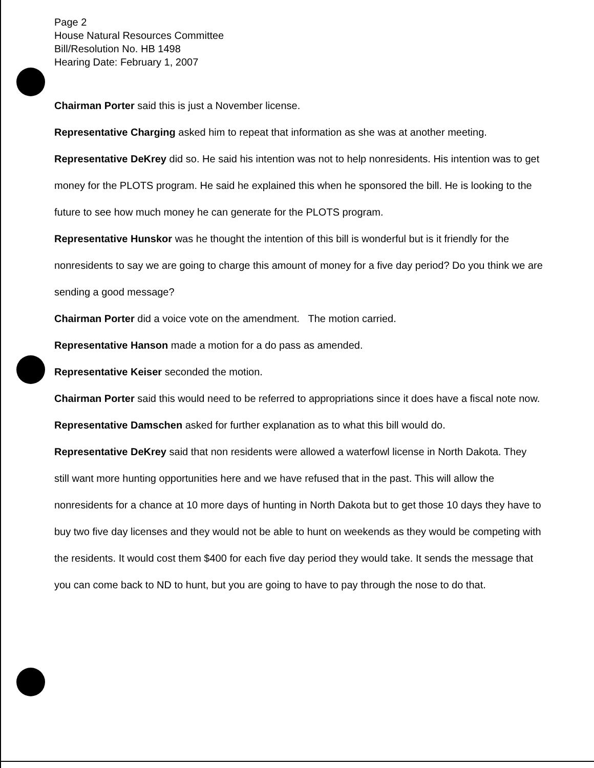Page 2
House Natural Resources Committee
Bill/Resolution No. HB 1498
Hearing Date: February 1, 2007
Chairman Porter said this is just a November license.
Representative Charging asked him to repeat that information as she was at another meeting.
Representative DeKrey did so. He said his intention was not to help nonresidents. His intention was to get money for the PLOTS program. He said he explained this when he sponsored the bill. He is looking to the future to see how much money he can generate for the PLOTS program.
Representative Hunskor was he thought the intention of this bill is wonderful but is it friendly for the nonresidents to say we are going to charge this amount of money for a five day period? Do you think we are sending a good message?
Chairman Porter did a voice vote on the amendment. The motion carried.
Representative Hanson made a motion for a do pass as amended.
Representative Keiser seconded the motion.
Chairman Porter said this would need to be referred to appropriations since it does have a fiscal note now.
Representative Damschen asked for further explanation as to what this bill would do.
Representative DeKrey said that non residents were allowed a waterfowl license in North Dakota. They still want more hunting opportunities here and we have refused that in the past. This will allow the nonresidents for a chance at 10 more days of hunting in North Dakota but to get those 10 days they have to buy two five day licenses and they would not be able to hunt on weekends as they would be competing with the residents. It would cost them $400 for each five day period they would take. It sends the message that you can come back to ND to hunt, but you are going to have to pay through the nose to do that.